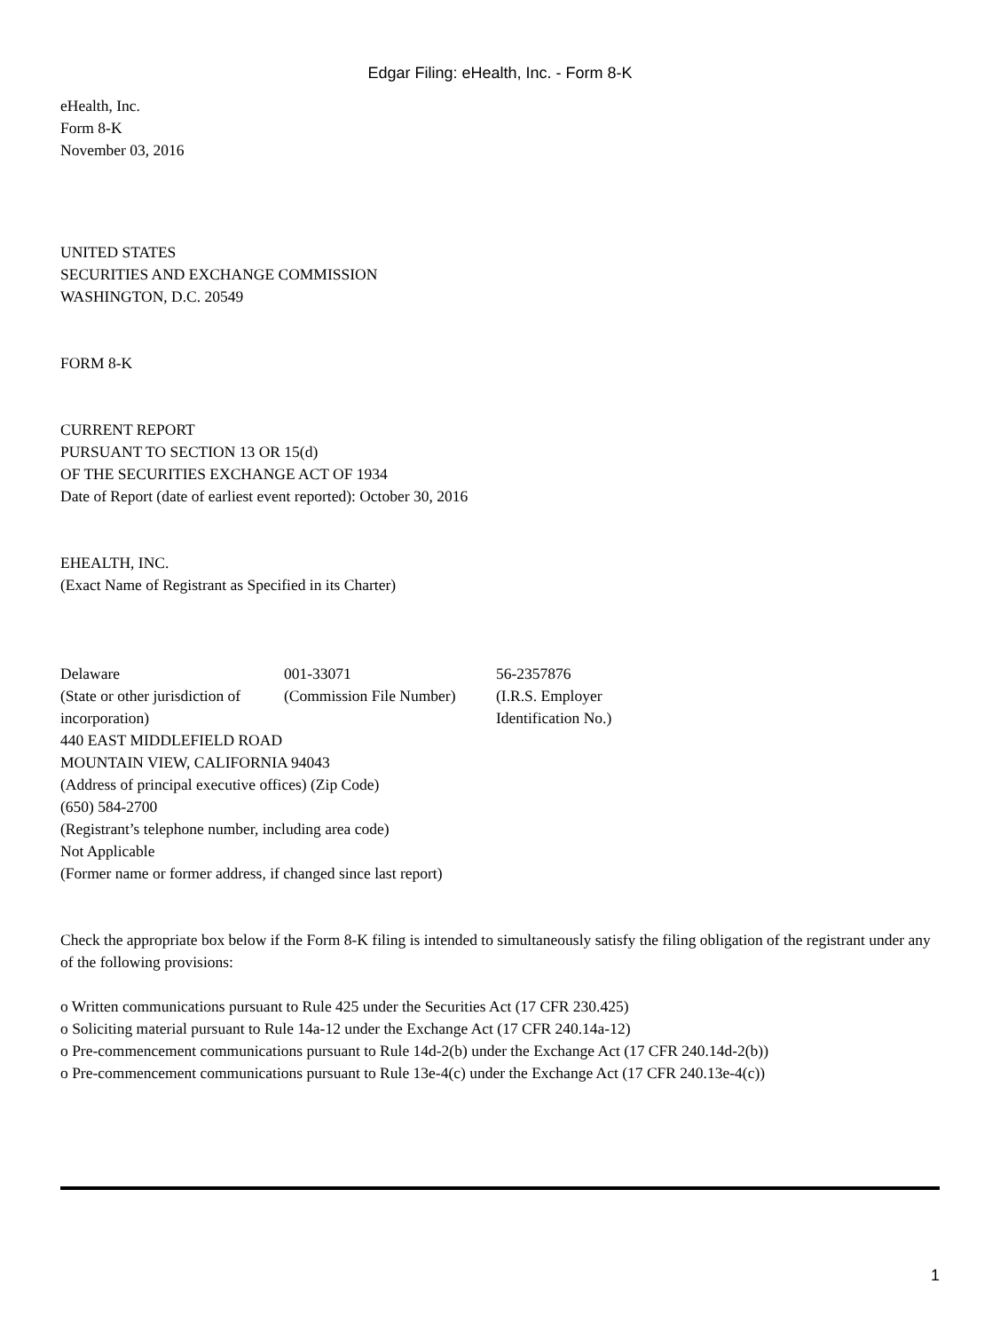Edgar Filing: eHealth, Inc. - Form 8-K
eHealth, Inc.
Form 8-K
November 03, 2016
UNITED STATES
SECURITIES AND EXCHANGE COMMISSION
WASHINGTON, D.C. 20549
FORM 8-K
CURRENT REPORT
PURSUANT TO SECTION 13 OR 15(d)
OF THE SECURITIES EXCHANGE ACT OF 1934
Date of Report (date of earliest event reported): October 30, 2016
EHEALTH, INC.
(Exact Name of Registrant as Specified in its Charter)
| Delaware | 001-33071 | 56-2357876 |
| (State or other jurisdiction of incorporation) | (Commission File Number) | (I.R.S. Employer Identification No.) |
440 EAST MIDDLEFIELD ROAD
MOUNTAIN VIEW, CALIFORNIA 94043
(Address of principal executive offices) (Zip Code)
(650) 584-2700
(Registrant’s telephone number, including area code)
Not Applicable
(Former name or former address, if changed since last report)
Check the appropriate box below if the Form 8-K filing is intended to simultaneously satisfy the filing obligation of the registrant under any of the following provisions:
o Written communications pursuant to Rule 425 under the Securities Act (17 CFR 230.425)
o Soliciting material pursuant to Rule 14a-12 under the Exchange Act (17 CFR 240.14a-12)
o Pre-commencement communications pursuant to Rule 14d-2(b) under the Exchange Act (17 CFR 240.14d-2(b))
o Pre-commencement communications pursuant to Rule 13e-4(c) under the Exchange Act (17 CFR 240.13e-4(c))
1